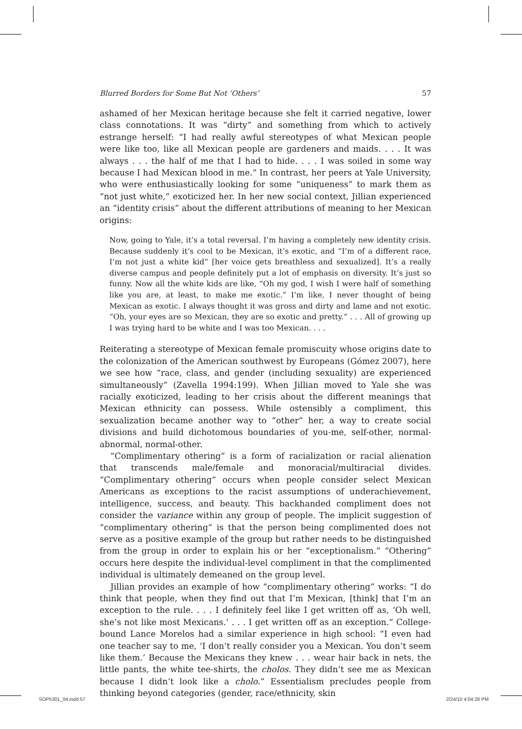Blurred Borders for Some But Not ‘Others’ 57
ashamed of her Mexican heritage because she felt it carried negative, lower class connotations. It was “dirty” and something from which to actively estrange herself: “I had really awful stereotypes of what Mexican people were like too, like all Mexican people are gardeners and maids. . . . It was always . . . the half of me that I had to hide. . . . I was soiled in some way because I had Mexican blood in me.” In contrast, her peers at Yale University, who were enthusiastically looking for some “uniqueness” to mark them as “not just white,” exoticized her. In her new social context, Jillian experienced an “identity crisis” about the different attributions of meaning to her Mexican origins:
Now, going to Yale, it’s a total reversal. I’m having a completely new identity crisis. Because suddenly it’s cool to be Mexican, it’s exotic, and “I’m of a different race, I’m not just a white kid” [her voice gets breathless and sexualized]. It’s a really diverse campus and people definitely put a lot of emphasis on diversity. It’s just so funny. Now all the white kids are like, “Oh my god, I wish I were half of something like you are, at least, to make me exotic.” I’m like, I never thought of being Mexican as exotic. I always thought it was gross and dirty and lame and not exotic. “Oh, your eyes are so Mexican, they are so exotic and pretty.” . . . All of growing up I was trying hard to be white and I was too Mexican. . . .
Reiterating a stereotype of Mexican female promiscuity whose origins date to the colonization of the American southwest by Europeans (Gómez 2007), here we see how “race, class, and gender (including sexuality) are experienced simultaneously” (Zavella 1994:199). When Jillian moved to Yale she was racially exoticized, leading to her crisis about the different meanings that Mexican ethnicity can possess. While ostensibly a compliment, this sexualization became another way to “other” her, a way to create social divisions and build dichotomous boundaries of you-me, self-other, normal-abnormal, normal-other.
“Complimentary othering” is a form of racialization or racial alienation that transcends male/female and monoracial/multiracial divides. “Complimentary othering” occurs when people consider select Mexican Americans as exceptions to the racist assumptions of underachievement, intelligence, success, and beauty. This backhanded compliment does not consider the variance within any group of people. The implicit suggestion of “complimentary othering” is that the person being complimented does not serve as a positive example of the group but rather needs to be distinguished from the group in order to explain his or her “exceptionalism.” “Othering” occurs here despite the individual-level compliment in that the complimented individual is ultimately demeaned on the group level.
Jillian provides an example of how “complimentary othering” works: “I do think that people, when they find out that I’m Mexican, [think] that I’m an exception to the rule. . . . I definitely feel like I get written off as, ‘Oh well, she’s not like most Mexicans.’ . . . I get written off as an exception.” College-bound Lance Morelos had a similar experience in high school: “I even had one teacher say to me, ‘I don’t really consider you a Mexican. You don’t seem like them.’ Because the Mexicans they knew . . . wear hair back in nets, the little pants, the white tee-shirts, the cholos. They didn’t see me as Mexican because I didn’t look like a cholo.” Essentialism precludes people from thinking beyond categories (gender, race/ethnicity, skin
SOP5301_04.indd 57 2/24/10 4:04:26 PM